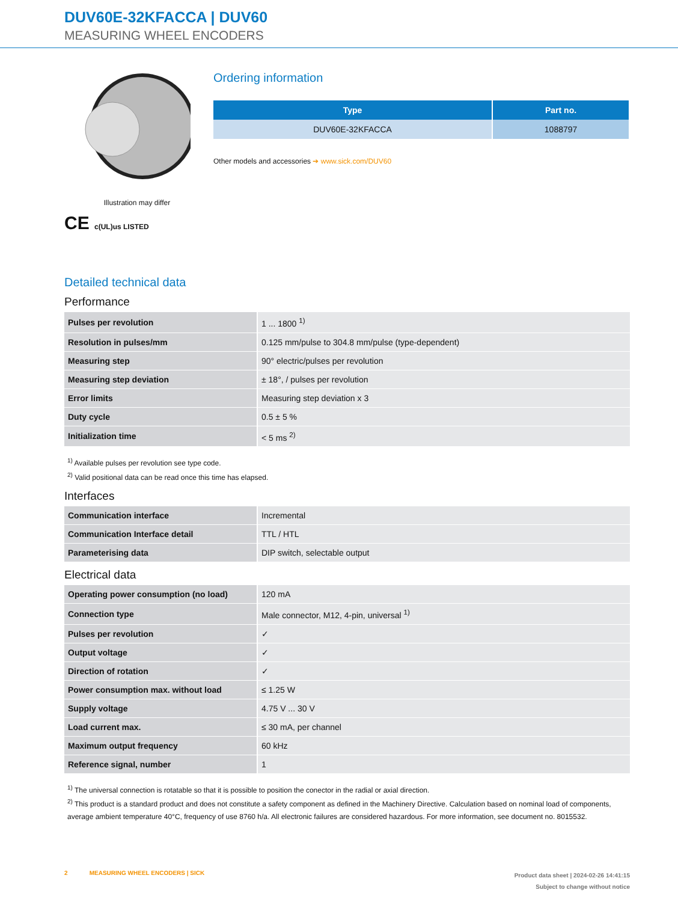DUV60E-32KFACCA | DUV60
MEASURING WHEEL ENCODERS
Illustration may differ
CE c(UL)us LISTED
Ordering information
| Type | Part no. |
| --- | --- |
| DUV60E-32KFACCA | 1088797 |
Other models and accessories ➔ www.sick.com/DUV60
Detailed technical data
Performance
| Pulses per revolution | 1 ... 1800 <sup>1)</sup> |
| Resolution in pulses/mm | 0.125 mm/pulse to 304.8 mm/pulse (type-dependent) |
| Measuring step | 90° electric/pulses per revolution |
| Measuring step deviation | ± 18°, / pulses per revolution |
| Error limits | Measuring step deviation x 3 |
| Duty cycle | 0.5 ± 5 % |
| Initialization time | < 5 ms <sup>2)</sup> |
<sup>1)</sup> Available pulses per revolution see type code.
<sup>2)</sup> Valid positional data can be read once this time has elapsed.
Interfaces
| Communication interface | Incremental |
| Communication Interface detail | TTL / HTL |
| Parameterising data | DIP switch, selectable output |
Electrical data
| Operating power consumption (no load) | 120 mA |
| Connection type | Male connector, M12, 4-pin, universal <sup>1)</sup> |
| Pulses per revolution | ✓ |
| Output voltage | ✓ |
| Direction of rotation | ✓ |
| Power consumption max. without load | ≤ 1.25 W |
| Supply voltage | 4.75 V ... 30 V |
| Load current max. | ≤ 30 mA, per channel |
| Maximum output frequency | 60 kHz |
| Reference signal, number | 1 |
<sup>1)</sup> The universal connection is rotatable so that it is possible to position the conector in the radial or axial direction.
<sup>2)</sup> This product is a standard product and does not constitute a safety component as defined in the Machinery Directive. Calculation based on nominal load of components, average ambient temperature 40°C, frequency of use 8760 h/a. All electronic failures are considered hazardous. For more information, see document no. 8015532.
2 MEASURING WHEEL ENCODERS | SICK
Product data sheet | 2024-02-26 14:41:15
Subject to change without notice